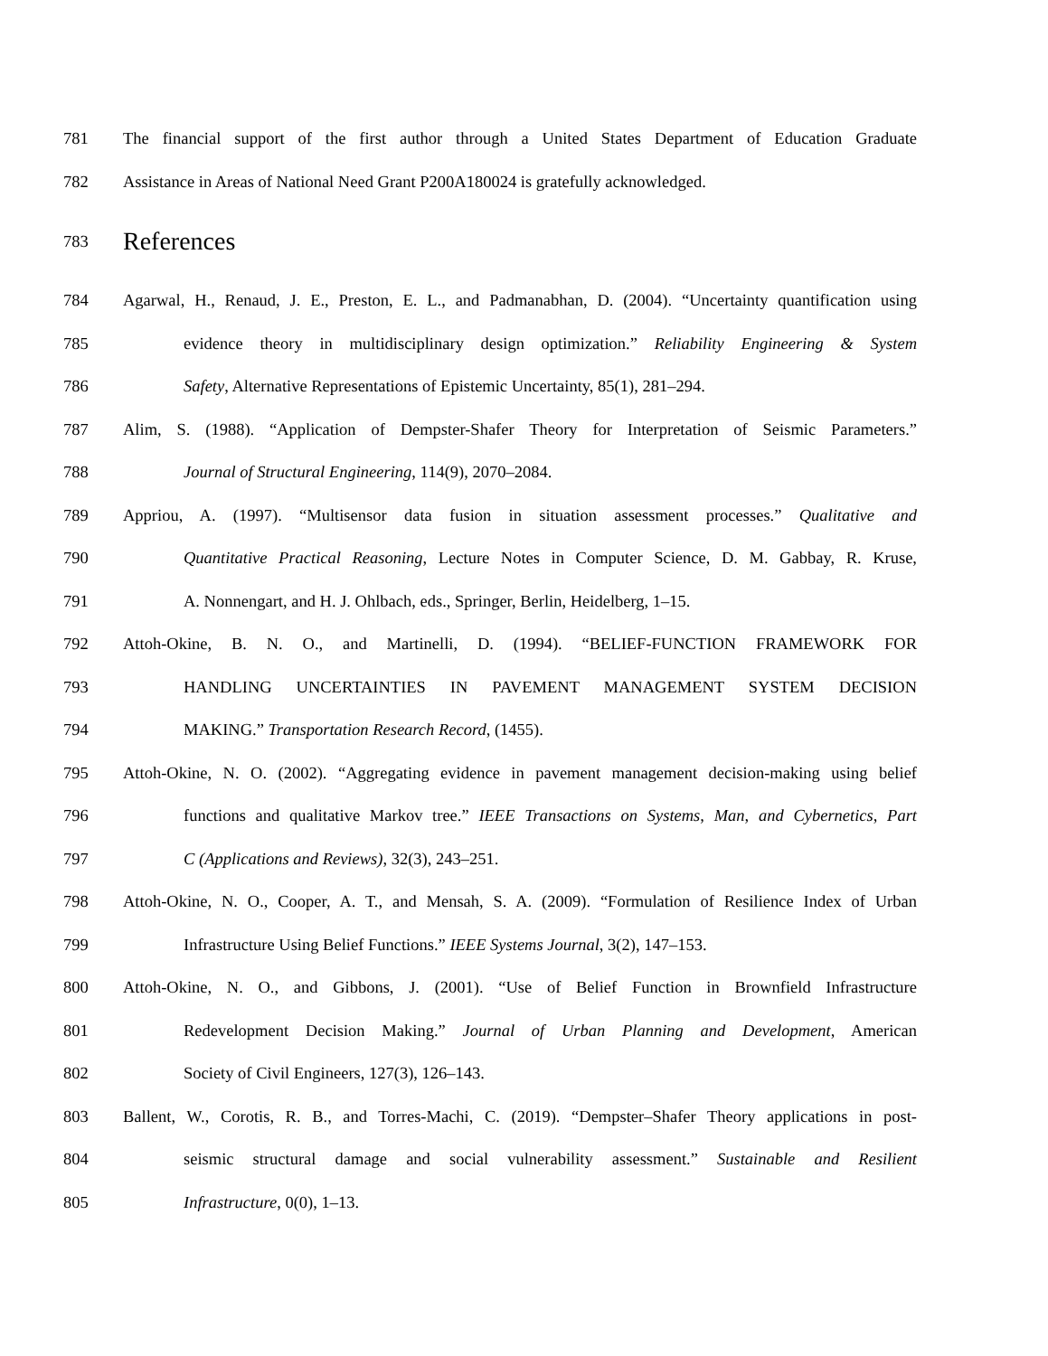781
The financial support of the first author through a United States Department of Education Graduate
782
Assistance in Areas of National Need Grant P200A180024 is gratefully acknowledged.
783
References
784
Agarwal, H., Renaud, J. E., Preston, E. L., and Padmanabhan, D. (2004). “Uncertainty quantification using
785
evidence theory in multidisciplinary design optimization.” Reliability Engineering & System
786 Safety, Alternative Representations of Epistemic Uncertainty, 85(1), 281–294.
787
Alim, S. (1988). “Application of Dempster-Shafer Theory for Interpretation of Seismic Parameters.”
788 Journal of Structural Engineering, 114(9), 2070–2084.
789
Appriou, A. (1997). “Multisensor data fusion in situation assessment processes.” Qualitative and
790
Quantitative Practical Reasoning, Lecture Notes in Computer Science, D. M. Gabbay, R. Kruse,
791 A. Nonnengart, and H. J. Ohlbach, eds., Springer, Berlin, Heidelberg, 1–15.
792
Attoh-Okine, B. N. O., and Martinelli, D. (1994). “BELIEF-FUNCTION FRAMEWORK FOR
793 HANDLING UNCERTAINTIES IN PAVEMENT MANAGEMENT SYSTEM DECISION
794 MAKING.” Transportation Research Record, (1455).
795
Attoh-Okine, N. O. (2002). “Aggregating evidence in pavement management decision-making using belief
796
functions and qualitative Markov tree.” IEEE Transactions on Systems, Man, and Cybernetics, Part
797 C (Applications and Reviews), 32(3), 243–251.
798
Attoh-Okine, N. O., Cooper, A. T., and Mensah, S. A. (2009). “Formulation of Resilience Index of Urban
799 Infrastructure Using Belief Functions.” IEEE Systems Journal, 3(2), 147–153.
800
Attoh-Okine, N. O., and Gibbons, J. (2001). “Use of Belief Function in Brownfield Infrastructure
801
Redevelopment Decision Making.” Journal of Urban Planning and Development, American
802 Society of Civil Engineers, 127(3), 126–143.
803
Ballent, W., Corotis, R. B., and Torres-Machi, C. (2019). “Dempster–Shafer Theory applications in post-
804
seismic structural damage and social vulnerability assessment.” Sustainable and Resilient
805 Infrastructure, 0(0), 1–13.